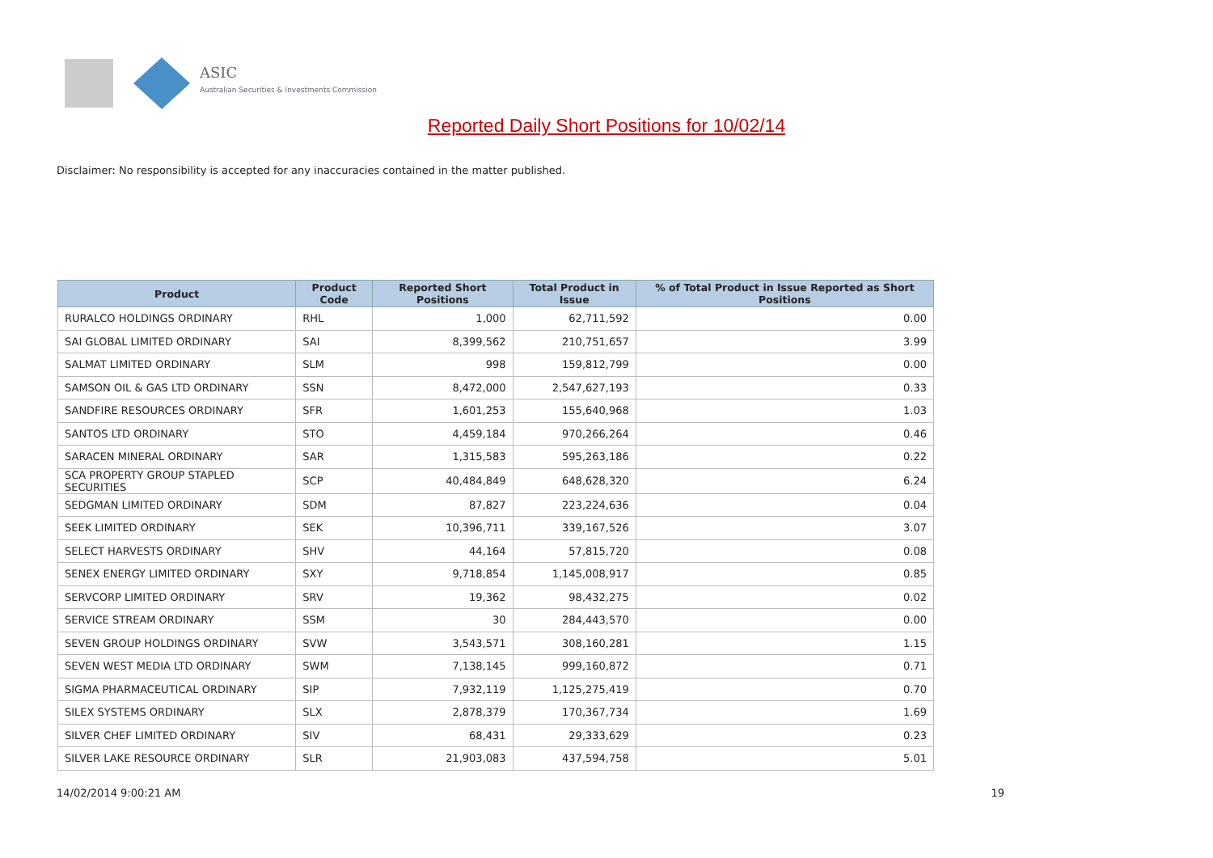ASIC
Australian Securities & Investments Commission
Reported Daily Short Positions for 10/02/14
Disclaimer: No responsibility is accepted for any inaccuracies contained in the matter published.
| Product | Product Code | Reported Short Positions | Total Product in Issue | % of Total Product in Issue Reported as Short Positions |
| --- | --- | --- | --- | --- |
| RURALCO HOLDINGS ORDINARY | RHL | 1,000 | 62,711,592 | 0.00 |
| SAI GLOBAL LIMITED ORDINARY | SAI | 8,399,562 | 210,751,657 | 3.99 |
| SALMAT LIMITED ORDINARY | SLM | 998 | 159,812,799 | 0.00 |
| SAMSON OIL & GAS LTD ORDINARY | SSN | 8,472,000 | 2,547,627,193 | 0.33 |
| SANDFIRE RESOURCES ORDINARY | SFR | 1,601,253 | 155,640,968 | 1.03 |
| SANTOS LTD ORDINARY | STO | 4,459,184 | 970,266,264 | 0.46 |
| SARACEN MINERAL ORDINARY | SAR | 1,315,583 | 595,263,186 | 0.22 |
| SCA PROPERTY GROUP STAPLED SECURITIES | SCP | 40,484,849 | 648,628,320 | 6.24 |
| SEDGMAN LIMITED ORDINARY | SDM | 87,827 | 223,224,636 | 0.04 |
| SEEK LIMITED ORDINARY | SEK | 10,396,711 | 339,167,526 | 3.07 |
| SELECT HARVESTS ORDINARY | SHV | 44,164 | 57,815,720 | 0.08 |
| SENEX ENERGY LIMITED ORDINARY | SXY | 9,718,854 | 1,145,008,917 | 0.85 |
| SERVCORP LIMITED ORDINARY | SRV | 19,362 | 98,432,275 | 0.02 |
| SERVICE STREAM ORDINARY | SSM | 30 | 284,443,570 | 0.00 |
| SEVEN GROUP HOLDINGS ORDINARY | SVW | 3,543,571 | 308,160,281 | 1.15 |
| SEVEN WEST MEDIA LTD ORDINARY | SWM | 7,138,145 | 999,160,872 | 0.71 |
| SIGMA PHARMACEUTICAL ORDINARY | SIP | 7,932,119 | 1,125,275,419 | 0.70 |
| SILEX SYSTEMS ORDINARY | SLX | 2,878,379 | 170,367,734 | 1.69 |
| SILVER CHEF LIMITED ORDINARY | SIV | 68,431 | 29,333,629 | 0.23 |
| SILVER LAKE RESOURCE ORDINARY | SLR | 21,903,083 | 437,594,758 | 5.01 |
14/02/2014 9:00:21 AM 19